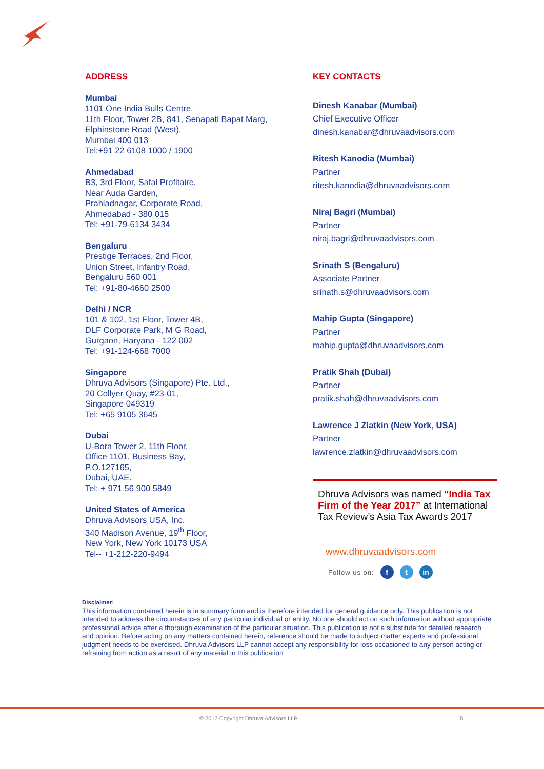ADDRESS
Mumbai
1101 One India Bulls Centre,
11th Floor, Tower 2B, 841, Senapati Bapat Marg,
Elphinstone Road (West),
Mumbai 400 013
Tel:+91 22 6108 1000 / 1900
Ahmedabad
B3, 3rd Floor, Safal Profitaire,
Near Auda Garden,
Prahladnagar, Corporate Road,
Ahmedabad - 380 015
Tel: +91-79-6134 3434
Bengaluru
Prestige Terraces, 2nd Floor,
Union Street, Infantry Road,
Bengaluru 560 001
Tel: +91-80-4660 2500
Delhi / NCR
101 & 102, 1st Floor, Tower 4B,
DLF Corporate Park, M G Road,
Gurgaon, Haryana - 122 002
Tel: +91-124-668 7000
Singapore
Dhruva Advisors (Singapore) Pte. Ltd.,
20 Collyer Quay, #23-01,
Singapore 049319
Tel: +65 9105 3645
Dubai
U-Bora Tower 2, 11th Floor,
Office 1101, Business Bay,
P.O.127165,
Dubai, UAE.
Tel: + 971 56 900 5849
United States of America
Dhruva Advisors USA, Inc.
340 Madison Avenue, 19<sup>th</sup> Floor,
New York, New York 10173 USA
Tel-- +1-212-220-9494
KEY CONTACTS
Dinesh Kanabar (Mumbai)
Chief Executive Officer
dinesh.kanabar@dhruvaadvisors.com
Ritesh Kanodia (Mumbai)
Partner
ritesh.kanodia@dhruvaadvisors.com
Niraj Bagri (Mumbai)
Partner
niraj.bagri@dhruvaadvisors.com
Srinath S (Bengaluru)
Associate Partner
srinath.s@dhruvaadvisors.com
Mahip Gupta (Singapore)
Partner
mahip.gupta@dhruvaadvisors.com
Pratik Shah (Dubai)
Partner
pratik.shah@dhruvaadvisors.com
Lawrence J Zlatkin (New York, USA)
Partner
lawrence.zlatkin@dhruvaadvisors.com
Dhruva Advisors was named “India Tax Firm of the Year 2017” at International Tax Review’s Asia Tax Awards 2017
www.dhruvaadvisors.com
Follow us on: f t in
Disclaimer:
This information contained herein is in summary form and is therefore intended for general guidance only. This publication is not intended to address the circumstances of any particular individual or entity. No one should act on such information without appropriate professional advice after a thorough examination of the particular situation. This publication is not a substitute for detailed research and opinion. Before acting on any matters contained herein, reference should be made to subject matter experts and professional judgment needs to be exercised. Dhruva Advisors LLP cannot accept any responsibility for loss occasioned to any person acting or refraining from action as a result of any material in this publication
© 2017 Copyright Dhruva Advisors LLP. 5